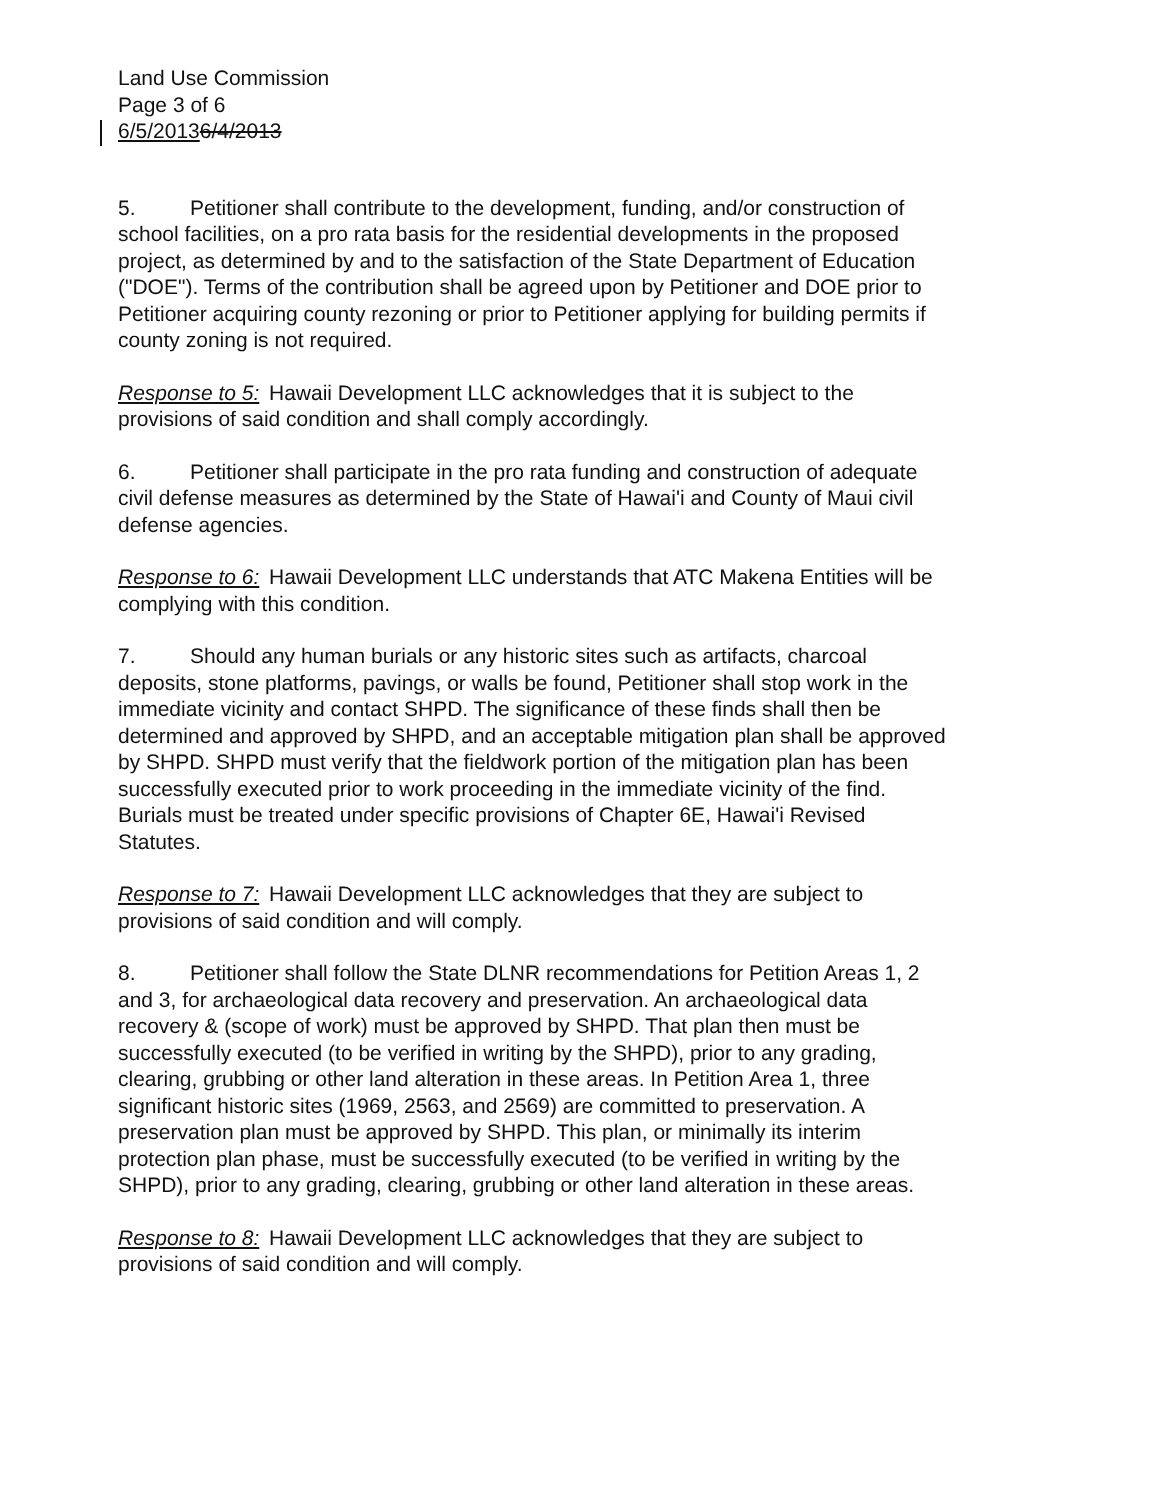Land Use Commission
Page 3 of 6
6/5/20136/4/2013
5. Petitioner shall contribute to the development, funding, and/or construction of school facilities, on a pro rata basis for the residential developments in the proposed project, as determined by and to the satisfaction of the State Department of Education ("DOE"). Terms of the contribution shall be agreed upon by Petitioner and DOE prior to Petitioner acquiring county rezoning or prior to Petitioner applying for building permits if county zoning is not required.
Response to 5: Hawaii Development LLC acknowledges that it is subject to the provisions of said condition and shall comply accordingly.
6. Petitioner shall participate in the pro rata funding and construction of adequate civil defense measures as determined by the State of Hawai'i and County of Maui civil defense agencies.
Response to 6: Hawaii Development LLC understands that ATC Makena Entities will be complying with this condition.
7. Should any human burials or any historic sites such as artifacts, charcoal deposits, stone platforms, pavings, or walls be found, Petitioner shall stop work in the immediate vicinity and contact SHPD. The significance of these finds shall then be determined and approved by SHPD, and an acceptable mitigation plan shall be approved by SHPD. SHPD must verify that the fieldwork portion of the mitigation plan has been successfully executed prior to work proceeding in the immediate vicinity of the find. Burials must be treated under specific provisions of Chapter 6E, Hawai'i Revised Statutes.
Response to 7: Hawaii Development LLC acknowledges that they are subject to provisions of said condition and will comply.
8. Petitioner shall follow the State DLNR recommendations for Petition Areas 1, 2 and 3, for archaeological data recovery and preservation. An archaeological data recovery & (scope of work) must be approved by SHPD. That plan then must be successfully executed (to be verified in writing by the SHPD), prior to any grading, clearing, grubbing or other land alteration in these areas. In Petition Area 1, three significant historic sites (1969, 2563, and 2569) are committed to preservation. A preservation plan must be approved by SHPD. This plan, or minimally its interim protection plan phase, must be successfully executed (to be verified in writing by the SHPD), prior to any grading, clearing, grubbing or other land alteration in these areas.
Response to 8: Hawaii Development LLC acknowledges that they are subject to provisions of said condition and will comply.